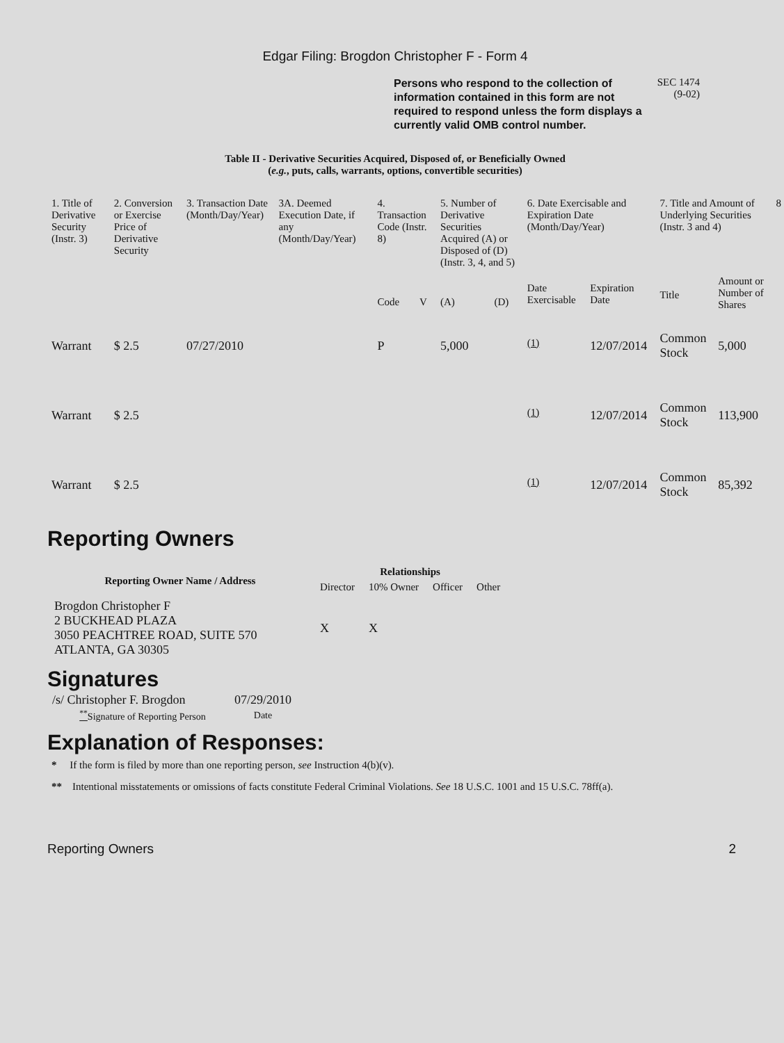Edgar Filing: Brogdon Christopher F - Form 4
Persons who respond to the collection of information contained in this form are not required to respond unless the form displays a currently valid OMB control number.
SEC 1474
(9-02)
Table II - Derivative Securities Acquired, Disposed of, or Beneficially Owned
(e.g., puts, calls, warrants, options, convertible securities)
| 1. Title of Derivative Security (Instr. 3) | 2. Conversion or Exercise Price of Derivative Security | 3. Transaction Date (Month/Day/Year) | 3A. Deemed Execution Date, if any (Month/Day/Year) | 4. Transaction Code (Instr. 8) | | 5. Number of Derivative Securities Acquired (A) or Disposed of (D) (Instr. 3, 4, and 5) | | 6. Date Exercisable and Expiration Date (Month/Day/Year) | | 7. Title and Amount of Underlying Securities (Instr. 3 and 4) | | 8 |
| | | | | Code | V | (A) | (D) | Date Exercisable | Expiration Date | Title | Amount or Number of Shares | |
| Warrant | $ 2.5 | 07/27/2010 | | P | | 5,000 | | <sup>(1)</sup> | 12/07/2014 | Common Stock | 5,000 | |
| Warrant | $ 2.5 | | | | | | | <sup>(1)</sup> | 12/07/2014 | Common Stock | 113,900 | |
| Warrant | $ 2.5 | | | | | | | <sup>(1)</sup> | 12/07/2014 | Common Stock | 85,392 | |
Reporting Owners
| Reporting Owner Name / Address | Relationships | | | |
| --- | --- | --- | --- | --- |
| | Director | 10% Owner | Officer | Other |
| Brogdon Christopher F 2 BUCKHEAD PLAZA 3050 PEACHTREE ROAD, SUITE 570 ATLANTA, GA 30305 | X | X | | |
Signatures
| /s/ Christopher F. Brogdon | 07/29/2010 |
| <sup>**</sup> Signature of Reporting Person | Date |
Explanation of Responses:
* If the form is filed by more than one reporting person, see Instruction 4(b)(v).
** Intentional misstatements or omissions of facts constitute Federal Criminal Violations. See 18 U.S.C. 1001 and 15 U.S.C. 78ff(a).
Reporting Owners 2